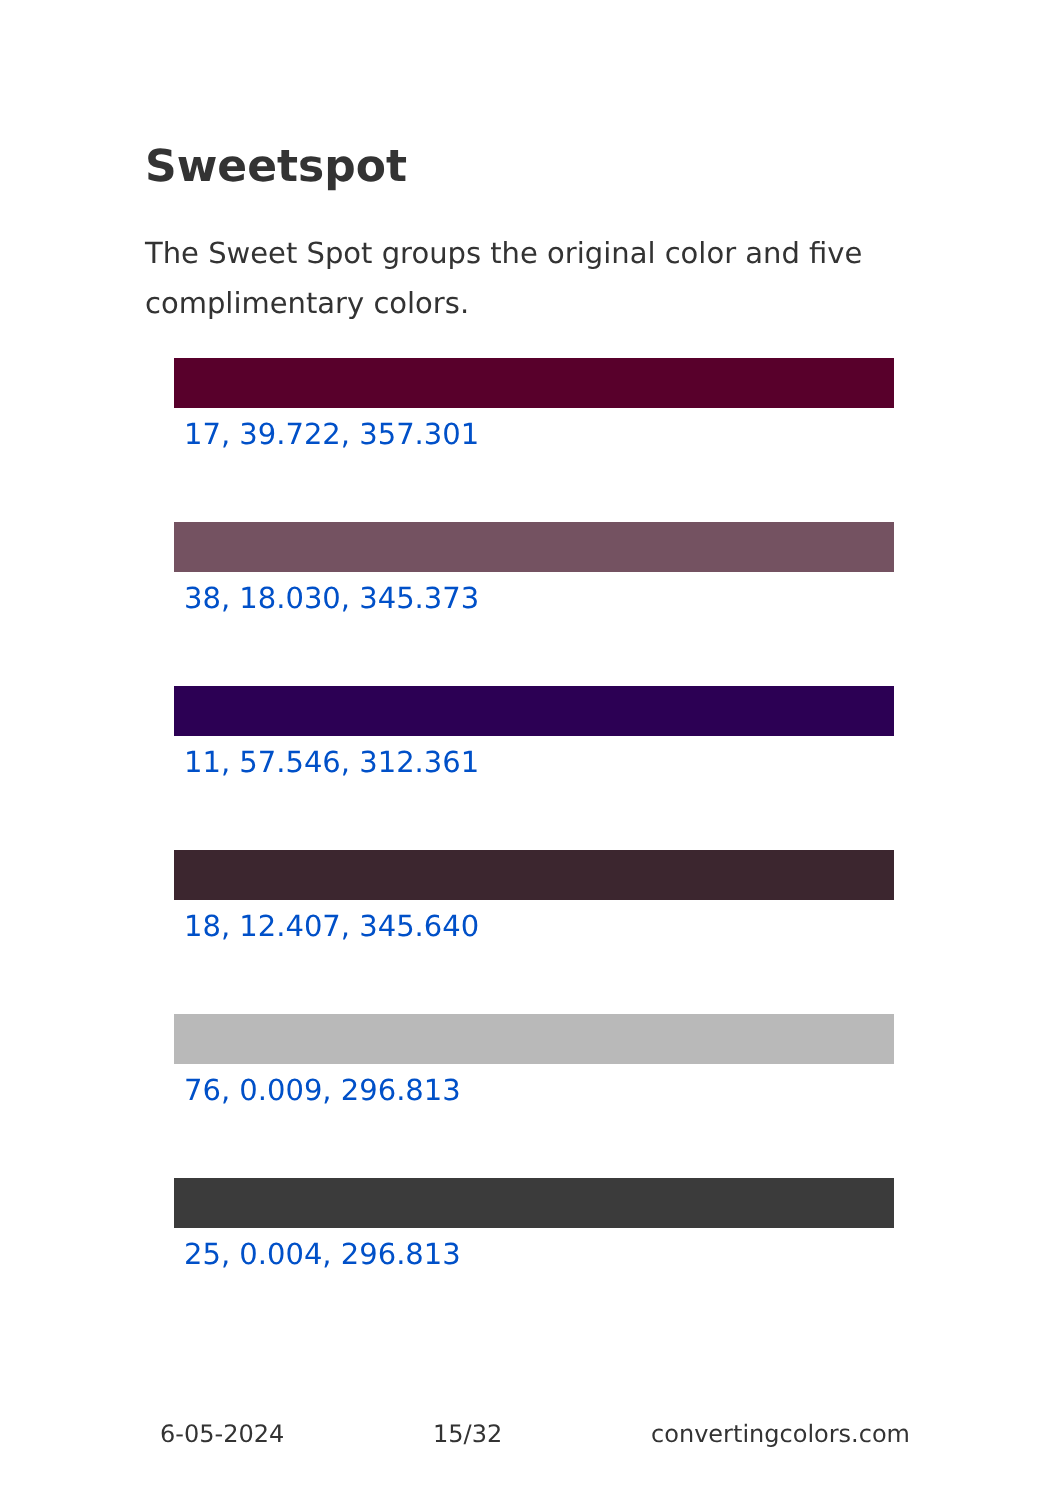Sweetspot
The Sweet Spot groups the original color and five complimentary colors.
17, 39.722, 357.301
38, 18.030, 345.373
11, 57.546, 312.361
18, 12.407, 345.640
76, 0.009, 296.813
25, 0.004, 296.813
6-05-2024 15/32 convertingcolors.com